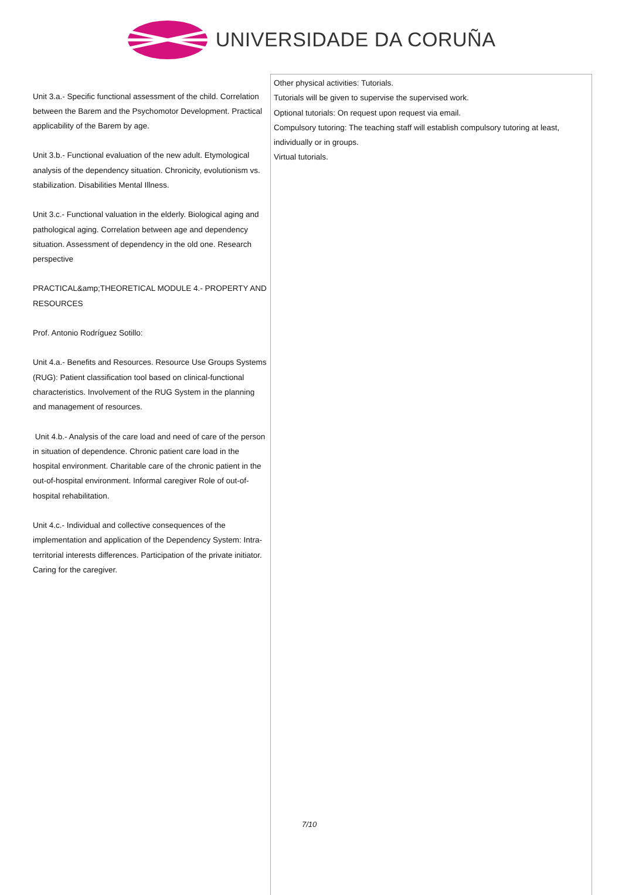UNIVERSIDADE DA CORUÑA
| Unit 3.a.- Specific functional assessment of the child. Correlation between the Barem and the Psychomotor Development. Practical applicability of the Barem by age. Unit 3.b.- Functional evaluation of the new adult. Etymological analysis of the dependency situation. Chronicity, evolutionism vs. stabilization. Disabilities Mental Illness. Unit 3.c.- Functional valuation in the elderly. Biological aging and pathological aging. Correlation between age and dependency situation. Assessment of dependency in the old one. Research perspective PRACTICAL&amp;THEORETICAL MODULE 4.- PROPERTY AND RESOURCES Prof. Antonio Rodríguez Sotillo: Unit 4.a.- Benefits and Resources. Resource Use Groups Systems (RUG): Patient classification tool based on clinical-functional characteristics. Involvement of the RUG System in the planning and management of resources. Unit 4.b.- Analysis of the care load and need of care of the person in situation of dependence. Chronic patient care load in the hospital environment. Charitable care of the chronic patient in the out-of-hospital environment. Informal caregiver Role of out-of-hospital rehabilitation. Unit 4.c.- Individual and collective consequences of the implementation and application of the Dependency System: Intra-territorial interests differences. Participation of the private initiator. Caring for the caregiver. | Other physical activities: Tutorials. Tutorials will be given to supervise the supervised work. Optional tutorials: On request upon request via email. Compulsory tutoring: The teaching staff will establish compulsory tutoring at least, individually or in groups. Virtual tutorials. |
7/10